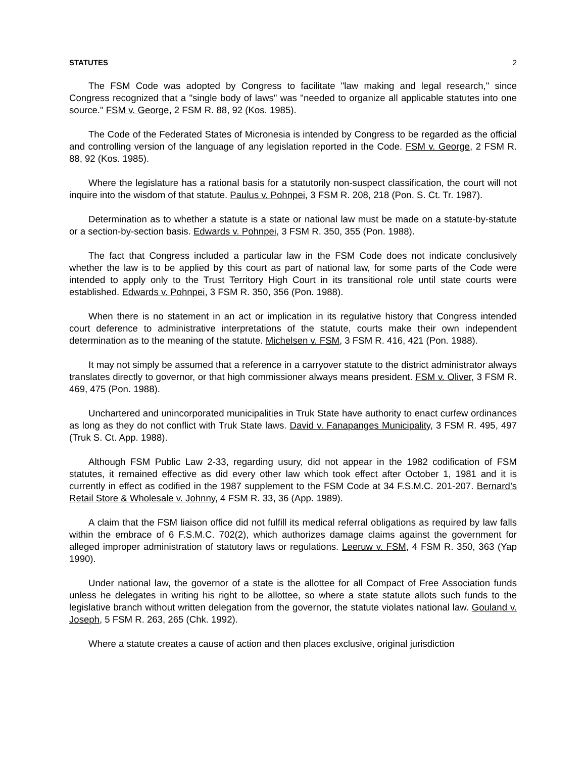STATUTES 2
The FSM Code was adopted by Congress to facilitate "law making and legal research," since Congress recognized that a "single body of laws" was "needed to organize all applicable statutes into one source." FSM v. George, 2 FSM R. 88, 92 (Kos. 1985).
The Code of the Federated States of Micronesia is intended by Congress to be regarded as the official and controlling version of the language of any legislation reported in the Code. FSM v. George, 2 FSM R. 88, 92 (Kos. 1985).
Where the legislature has a rational basis for a statutorily non-suspect classification, the court will not inquire into the wisdom of that statute. Paulus v. Pohnpei, 3 FSM R. 208, 218 (Pon. S. Ct. Tr. 1987).
Determination as to whether a statute is a state or national law must be made on a statute-by-statute or a section-by-section basis. Edwards v. Pohnpei, 3 FSM R. 350, 355 (Pon. 1988).
The fact that Congress included a particular law in the FSM Code does not indicate conclusively whether the law is to be applied by this court as part of national law, for some parts of the Code were intended to apply only to the Trust Territory High Court in its transitional role until state courts were established. Edwards v. Pohnpei, 3 FSM R. 350, 356 (Pon. 1988).
When there is no statement in an act or implication in its regulative history that Congress intended court deference to administrative interpretations of the statute, courts make their own independent determination as to the meaning of the statute. Michelsen v. FSM, 3 FSM R. 416, 421 (Pon. 1988).
It may not simply be assumed that a reference in a carryover statute to the district administrator always translates directly to governor, or that high commissioner always means president. FSM v. Oliver, 3 FSM R. 469, 475 (Pon. 1988).
Unchartered and unincorporated municipalities in Truk State have authority to enact curfew ordinances as long as they do not conflict with Truk State laws. David v. Fanapanges Municipality, 3 FSM R. 495, 497 (Truk S. Ct. App. 1988).
Although FSM Public Law 2-33, regarding usury, did not appear in the 1982 codification of FSM statutes, it remained effective as did every other law which took effect after October 1, 1981 and it is currently in effect as codified in the 1987 supplement to the FSM Code at 34 F.S.M.C. 201-207. Bernard’s Retail Store & Wholesale v. Johnny, 4 FSM R. 33, 36 (App. 1989).
A claim that the FSM liaison office did not fulfill its medical referral obligations as required by law falls within the embrace of 6 F.S.M.C. 702(2), which authorizes damage claims against the government for alleged improper administration of statutory laws or regulations. Leeruw v. FSM, 4 FSM R. 350, 363 (Yap 1990).
Under national law, the governor of a state is the allottee for all Compact of Free Association funds unless he delegates in writing his right to be allottee, so where a state statute allots such funds to the legislative branch without written delegation from the governor, the statute violates national law. Gouland v. Joseph, 5 FSM R. 263, 265 (Chk. 1992).
Where a statute creates a cause of action and then places exclusive, original jurisdiction